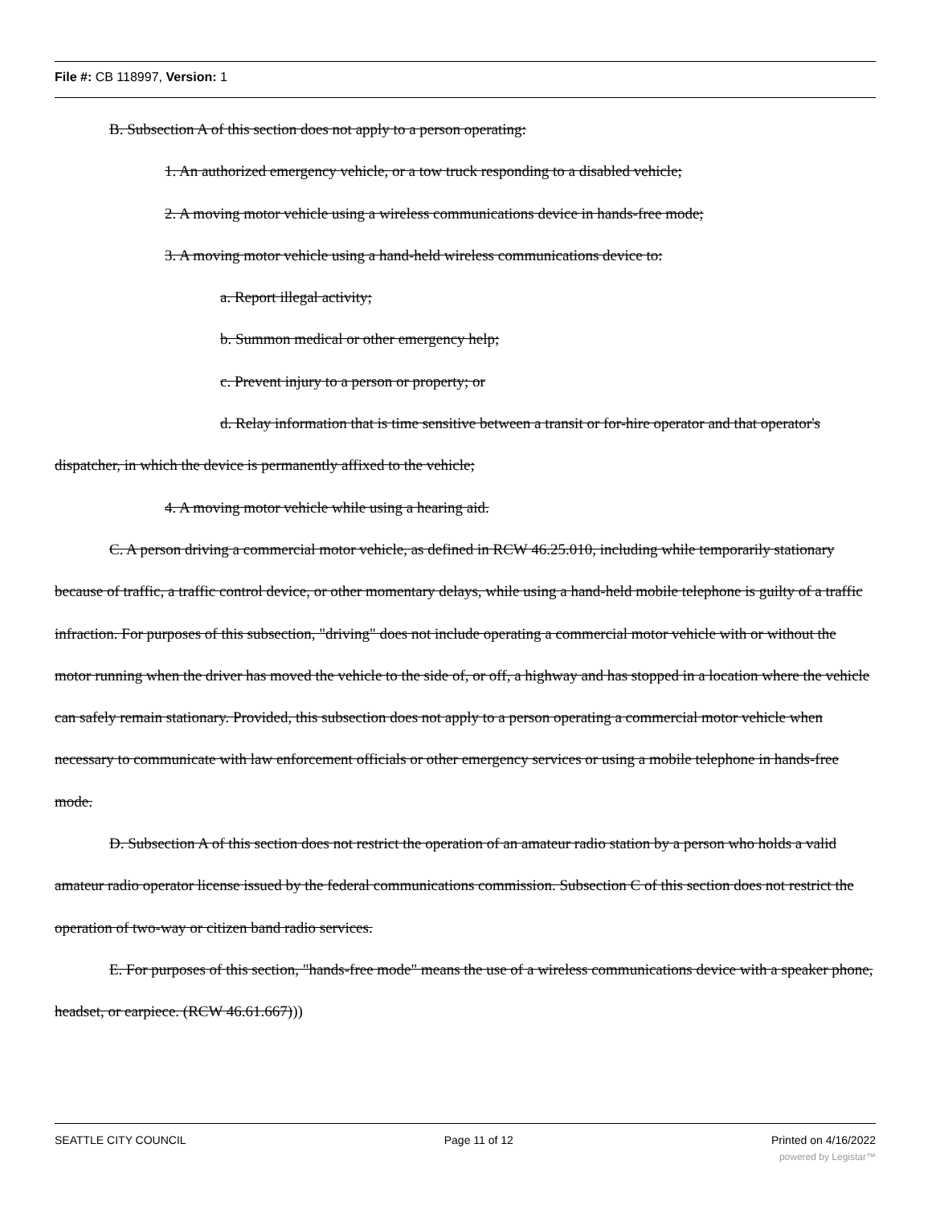File #: CB 118997, Version: 1
B. Subsection A of this section does not apply to a person operating:
1. An authorized emergency vehicle, or a tow truck responding to a disabled vehicle;
2. A moving motor vehicle using a wireless communications device in hands-free mode;
3. A moving motor vehicle using a hand-held wireless communications device to:
a. Report illegal activity;
b. Summon medical or other emergency help;
c. Prevent injury to a person or property; or
d. Relay information that is time sensitive between a transit or for-hire operator and that operator's dispatcher, in which the device is permanently affixed to the vehicle;
4. A moving motor vehicle while using a hearing aid.
C. A person driving a commercial motor vehicle, as defined in RCW 46.25.010, including while temporarily stationary because of traffic, a traffic control device, or other momentary delays, while using a hand-held mobile telephone is guilty of a traffic infraction. For purposes of this subsection, "driving" does not include operating a commercial motor vehicle with or without the motor running when the driver has moved the vehicle to the side of, or off, a highway and has stopped in a location where the vehicle can safely remain stationary. Provided, this subsection does not apply to a person operating a commercial motor vehicle when necessary to communicate with law enforcement officials or other emergency services or using a mobile telephone in hands-free mode.
D. Subsection A of this section does not restrict the operation of an amateur radio station by a person who holds a valid amateur radio operator license issued by the federal communications commission. Subsection C of this section does not restrict the operation of two-way or citizen band radio services.
E. For purposes of this section, "hands-free mode" means the use of a wireless communications device with a speaker phone, headset, or earpiece. (RCW 46.61.667)))
SEATTLE CITY COUNCIL Page 11 of 12 Printed on 4/16/2022
powered by Legistar™